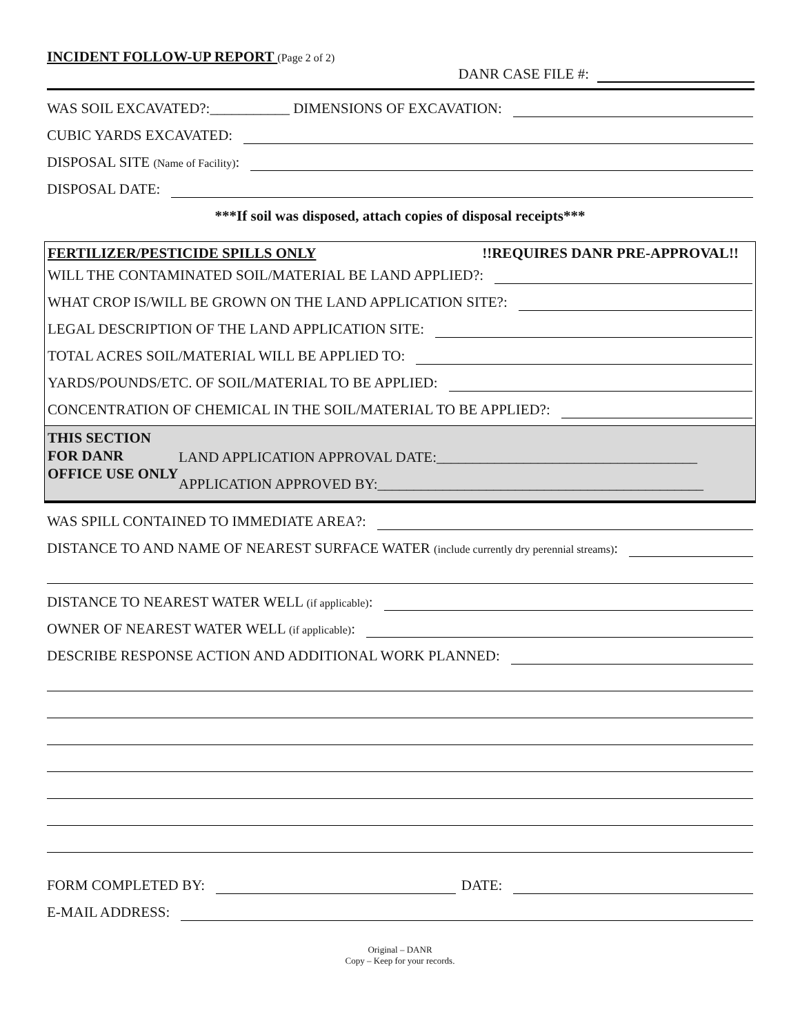INCIDENT FOLLOW-UP REPORT (Page 2 of 2)
DANR CASE FILE #:
WAS SOIL EXCAVATED?:___________ DIMENSIONS OF EXCAVATION:
CUBIC YARDS EXCAVATED:
DISPOSAL SITE (Name of Facility):
DISPOSAL DATE:
***If soil was disposed, attach copies of disposal receipts***
FERTILIZER/PESTICIDE SPILLS ONLY!!REQUIRES DANR PRE-APPROVAL!!
WILL THE CONTAMINATED SOIL/MATERIAL BE LAND APPLIED?:
WHAT CROP IS/WILL BE GROWN ON THE LAND APPLICATION SITE?:
LEGAL DESCRIPTION OF THE LAND APPLICATION SITE:
TOTAL ACRES SOIL/MATERIAL WILL BE APPLIED TO:
YARDS/POUNDS/ETC. OF SOIL/MATERIAL TO BE APPLIED:
CONCENTRATION OF CHEMICAL IN THE SOIL/MATERIAL TO BE APPLIED?:
THIS SECTION FOR DANR OFFICE USE ONLY
LAND APPLICATION APPROVAL DATE:____________________________________
APPLICATION APPROVED BY:_____________________________________________
WAS SPILL CONTAINED TO IMMEDIATE AREA?:
DISTANCE TO AND NAME OF NEAREST SURFACE WATER (include currently dry perennial streams):
DISTANCE TO NEAREST WATER WELL (if applicable):
OWNER OF NEAREST WATER WELL (if applicable):
DESCRIBE RESPONSE ACTION AND ADDITIONAL WORK PLANNED:
FORM COMPLETED BY: DATE:
E-MAIL ADDRESS:
Original – DANR
Copy – Keep for your records.